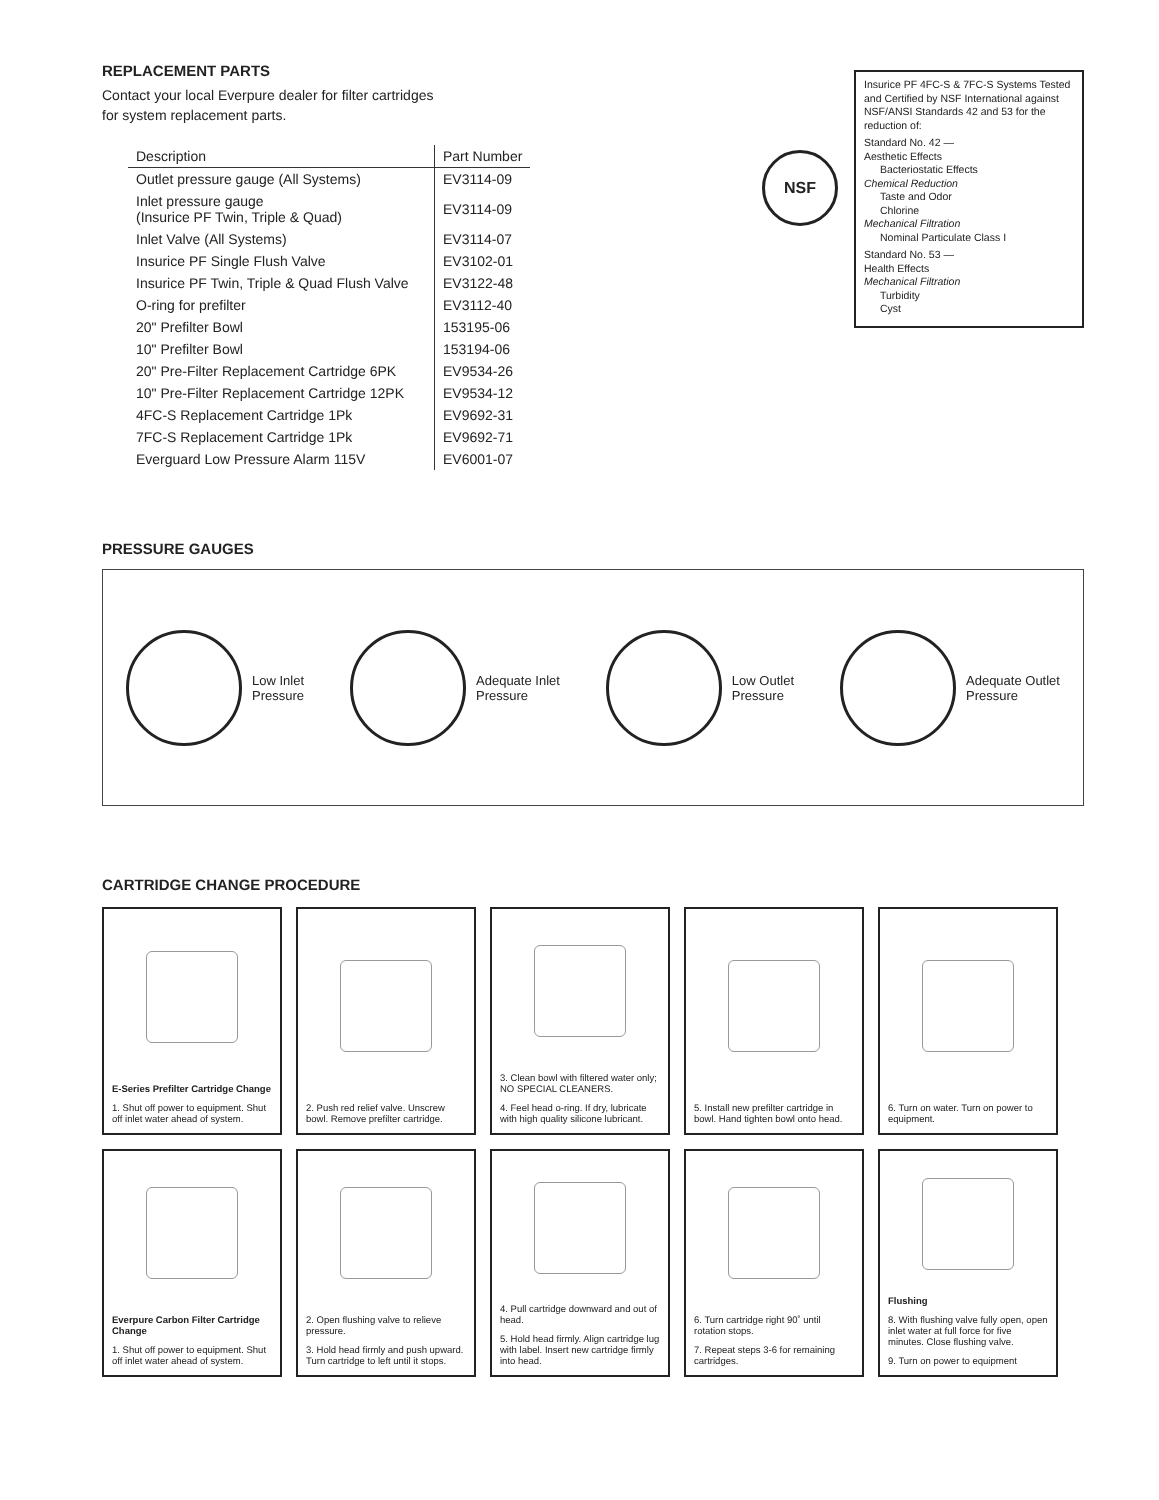REPLACEMENT PARTS
Contact your local Everpure dealer for filter cartridges
for system replacement parts.
| Description | Part Number |
| --- | --- |
| Outlet pressure gauge (All Systems) | EV3114-09 |
| Inlet pressure gauge (Insurice PF Twin, Triple & Quad) | EV3114-09 |
| Inlet Valve (All Systems) | EV3114-07 |
| Insurice PF Single Flush Valve | EV3102-01 |
| Insurice PF Twin, Triple & Quad Flush Valve | EV3122-48 |
| O-ring for prefilter | EV3112-40 |
| 20" Prefilter Bowl | 153195-06 |
| 10" Prefilter Bowl | 153194-06 |
| 20" Pre-Filter Replacement Cartridge 6PK | EV9534-26 |
| 10" Pre-Filter Replacement Cartridge 12PK | EV9534-12 |
| 4FC-S Replacement Cartridge 1Pk | EV9692-31 |
| 7FC-S Replacement Cartridge 1Pk | EV9692-71 |
| Everguard Low Pressure Alarm 115V | EV6001-07 |
NSF
Insurice PF 4FC-S & 7FC-S Systems Tested and Certified by NSF International against NSF/ANSI Standards 42 and 53 for the reduction of:
Standard No. 42 —
Aesthetic Effects
Bacteriostatic Effects
Chemical Reduction
Taste and Odor
Chlorine
Mechanical Filtration
Nominal Particulate Class I
Standard No. 53 —
Health Effects
Mechanical Filtration
Turbidity
Cyst
PRESSURE GAUGES
Low Inlet
Pressure
Adequate Inlet
Pressure
Low Outlet
Pressure
Adequate Outlet
Pressure
CARTRIDGE CHANGE PROCEDURE
E-Series Prefilter Cartridge Change
1. Shut off power to equipment. Shut off inlet water ahead of system.
2. Push red relief valve. Unscrew bowl. Remove prefilter cartridge.
3. Clean bowl with filtered water only; NO SPECIAL CLEANERS.
4. Feel head o-ring. If dry, lubricate with high quality silicone lubricant.
5. Install new prefilter cartridge in bowl. Hand tighten bowl onto head.
6. Turn on water. Turn on power to equipment.
Everpure Carbon Filter Cartridge Change
1. Shut off power to equipment. Shut off inlet water ahead of system.
2. Open flushing valve to relieve pressure.
3. Hold head firmly and push upward. Turn cartridge to left until it stops.
4. Pull cartridge downward and out of head.
5. Hold head firmly. Align cartridge lug with label. Insert new cartridge firmly into head.
6. Turn cartridge right 90˚ until rotation stops.
7. Repeat steps 3-6 for remaining cartridges.
Flushing
8. With flushing valve fully open, open inlet water at full force for five minutes. Close flushing valve.
9. Turn on power to equipment